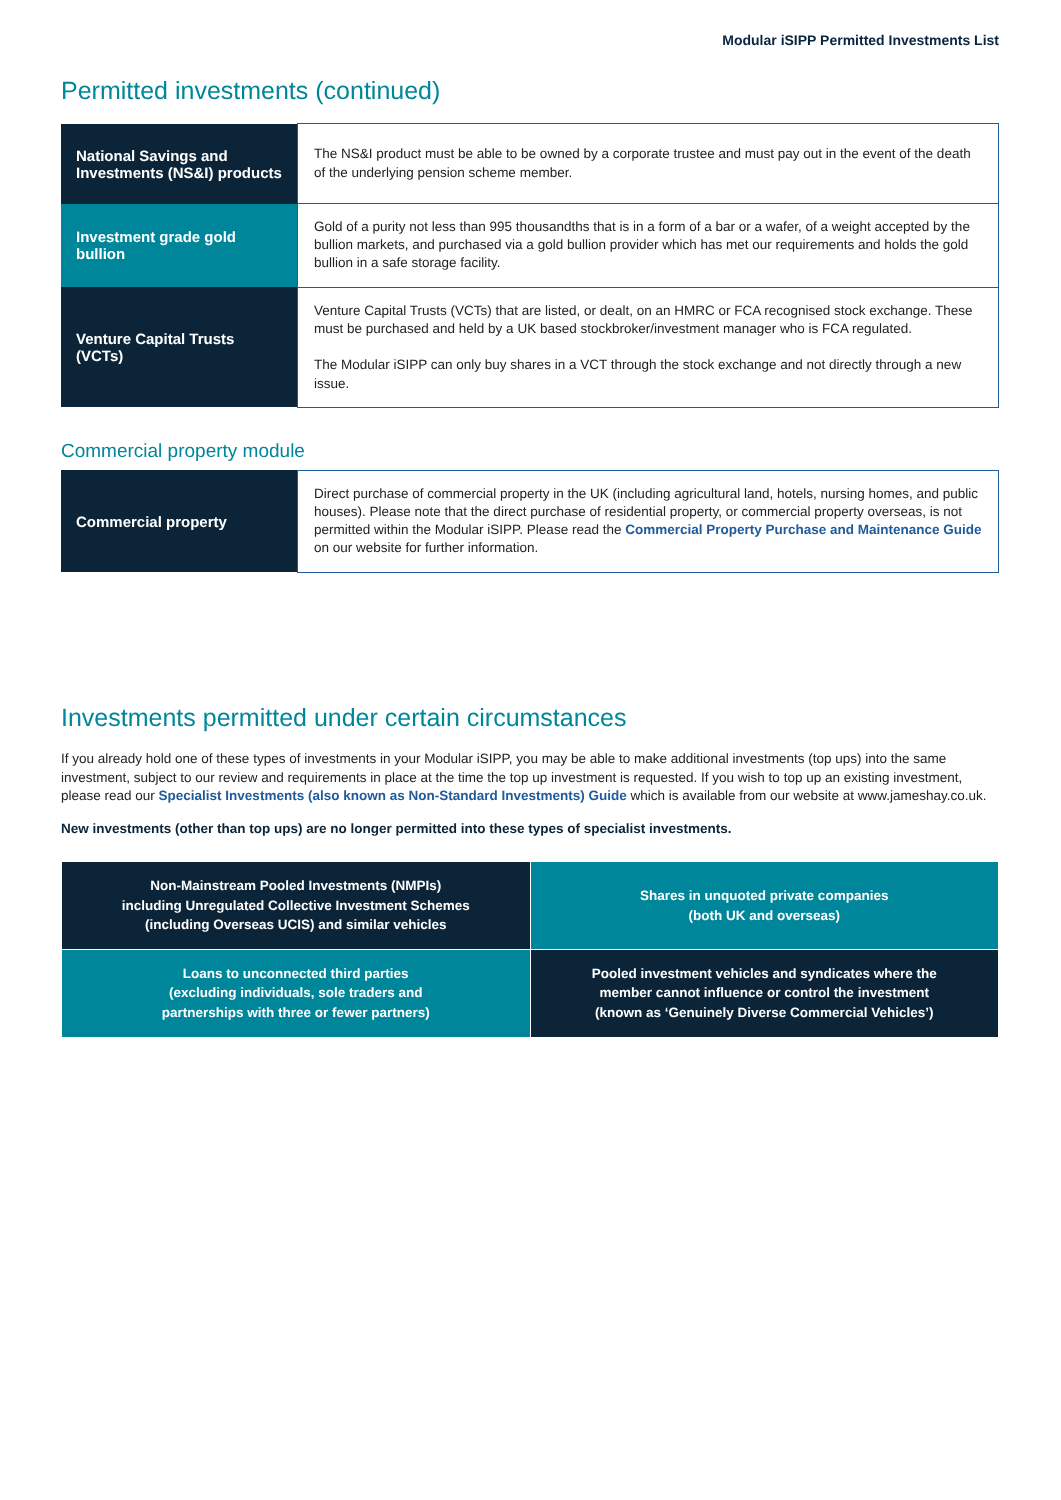Modular iSIPP Permitted Investments List
Permitted investments (continued)
| National Savings and Investments (NS&I) products | The NS&I product must be able to be owned by a corporate trustee and must pay out in the event of the death of the underlying pension scheme member. |
| Investment grade gold bullion | Gold of a purity not less than 995 thousandths that is in a form of a bar or a wafer, of a weight accepted by the bullion markets, and purchased via a gold bullion provider which has met our requirements and holds the gold bullion in a safe storage facility. |
| Venture Capital Trusts (VCTs) | Venture Capital Trusts (VCTs) that are listed, or dealt, on an HMRC or FCA recognised stock exchange. These must be purchased and held by a UK based stockbroker/investment manager who is FCA regulated. The Modular iSIPP can only buy shares in a VCT through the stock exchange and not directly through a new issue. |
Commercial property module
| Commercial property | Direct purchase of commercial property in the UK (including agricultural land, hotels, nursing homes, and public houses). Please note that the direct purchase of residential property, or commercial property overseas, is not permitted within the Modular iSIPP. Please read the Commercial Property Purchase and Maintenance Guide on our website for further information. |
Investments permitted under certain circumstances
If you already hold one of these types of investments in your Modular iSIPP, you may be able to make additional investments (top ups) into the same investment, subject to our review and requirements in place at the time the top up investment is requested. If you wish to top up an existing investment, please read our Specialist Investments (also known as Non-Standard Investments) Guide which is available from our website at www.jameshay.co.uk.
New investments (other than top ups) are no longer permitted into these types of specialist investments.
| Non-Mainstream Pooled Investments (NMPIs) including Unregulated Collective Investment Schemes (including Overseas UCIS) and similar vehicles | Shares in unquoted private companies (both UK and overseas) |
| Loans to unconnected third parties (excluding individuals, sole traders and partnerships with three or fewer partners) | Pooled investment vehicles and syndicates where the member cannot influence or control the investment (known as ‘Genuinely Diverse Commercial Vehicles’) |